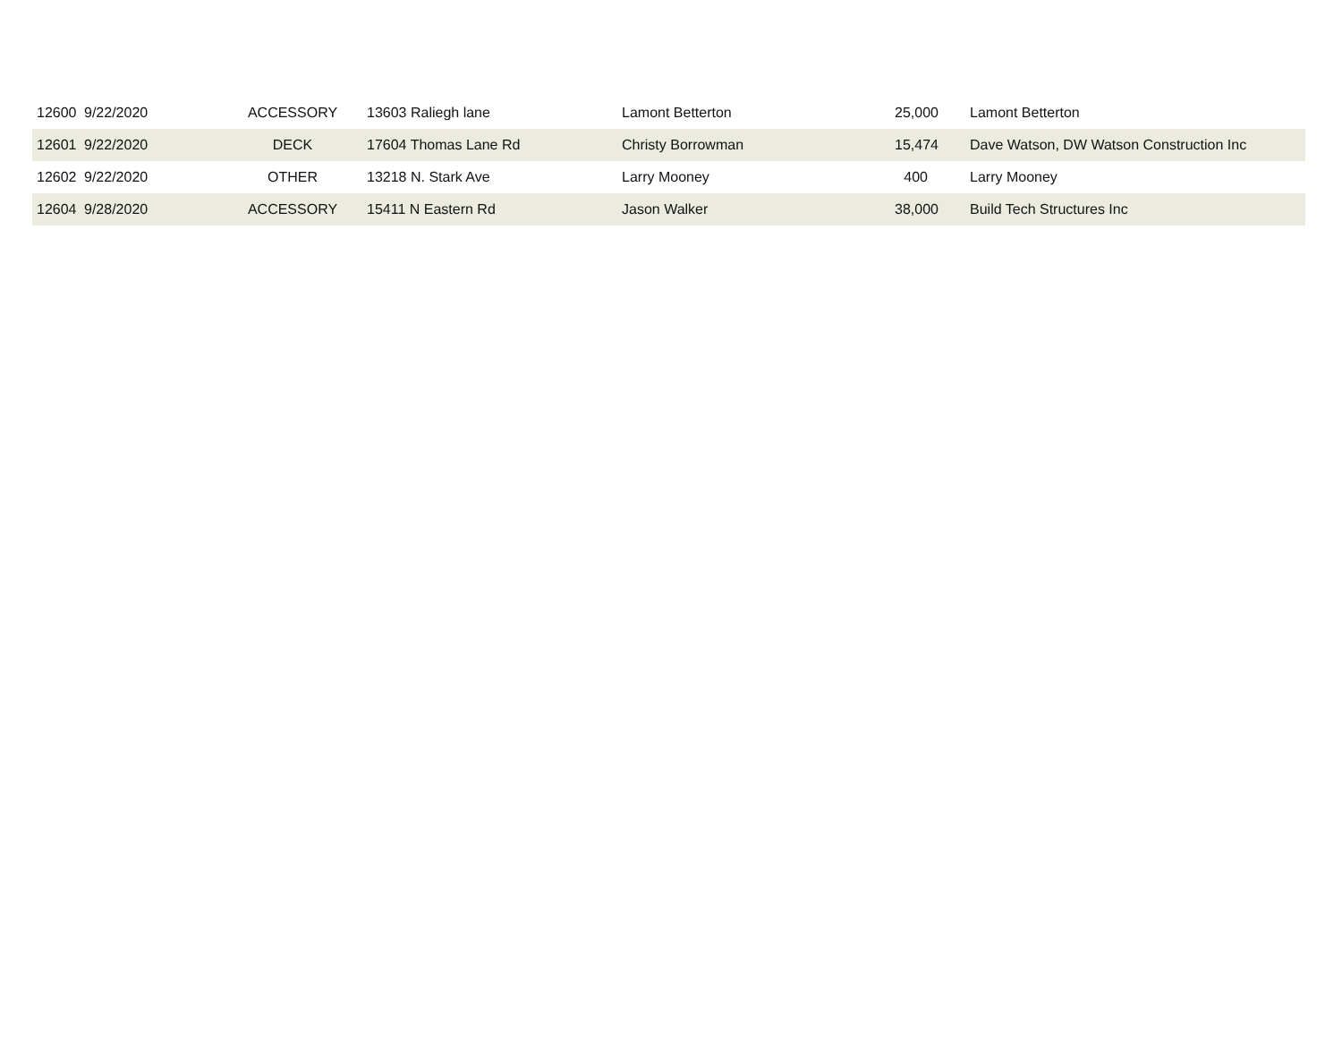| 12600 | 9/22/2020 | ACCESSORY | 13603 Raliegh lane | Lamont Betterton | 25,000 | | Lamont Betterton |
| 12601 | 9/22/2020 | DECK | 17604 Thomas Lane Rd | Christy Borrowman | 15,474 | | Dave Watson, DW Watson Construction Inc |
| 12602 | 9/22/2020 | OTHER | 13218 N. Stark Ave | Larry Mooney | 400 | | Larry Mooney |
| 12604 | 9/28/2020 | ACCESSORY | 15411 N Eastern Rd | Jason Walker | 38,000 | | Build Tech Structures Inc |